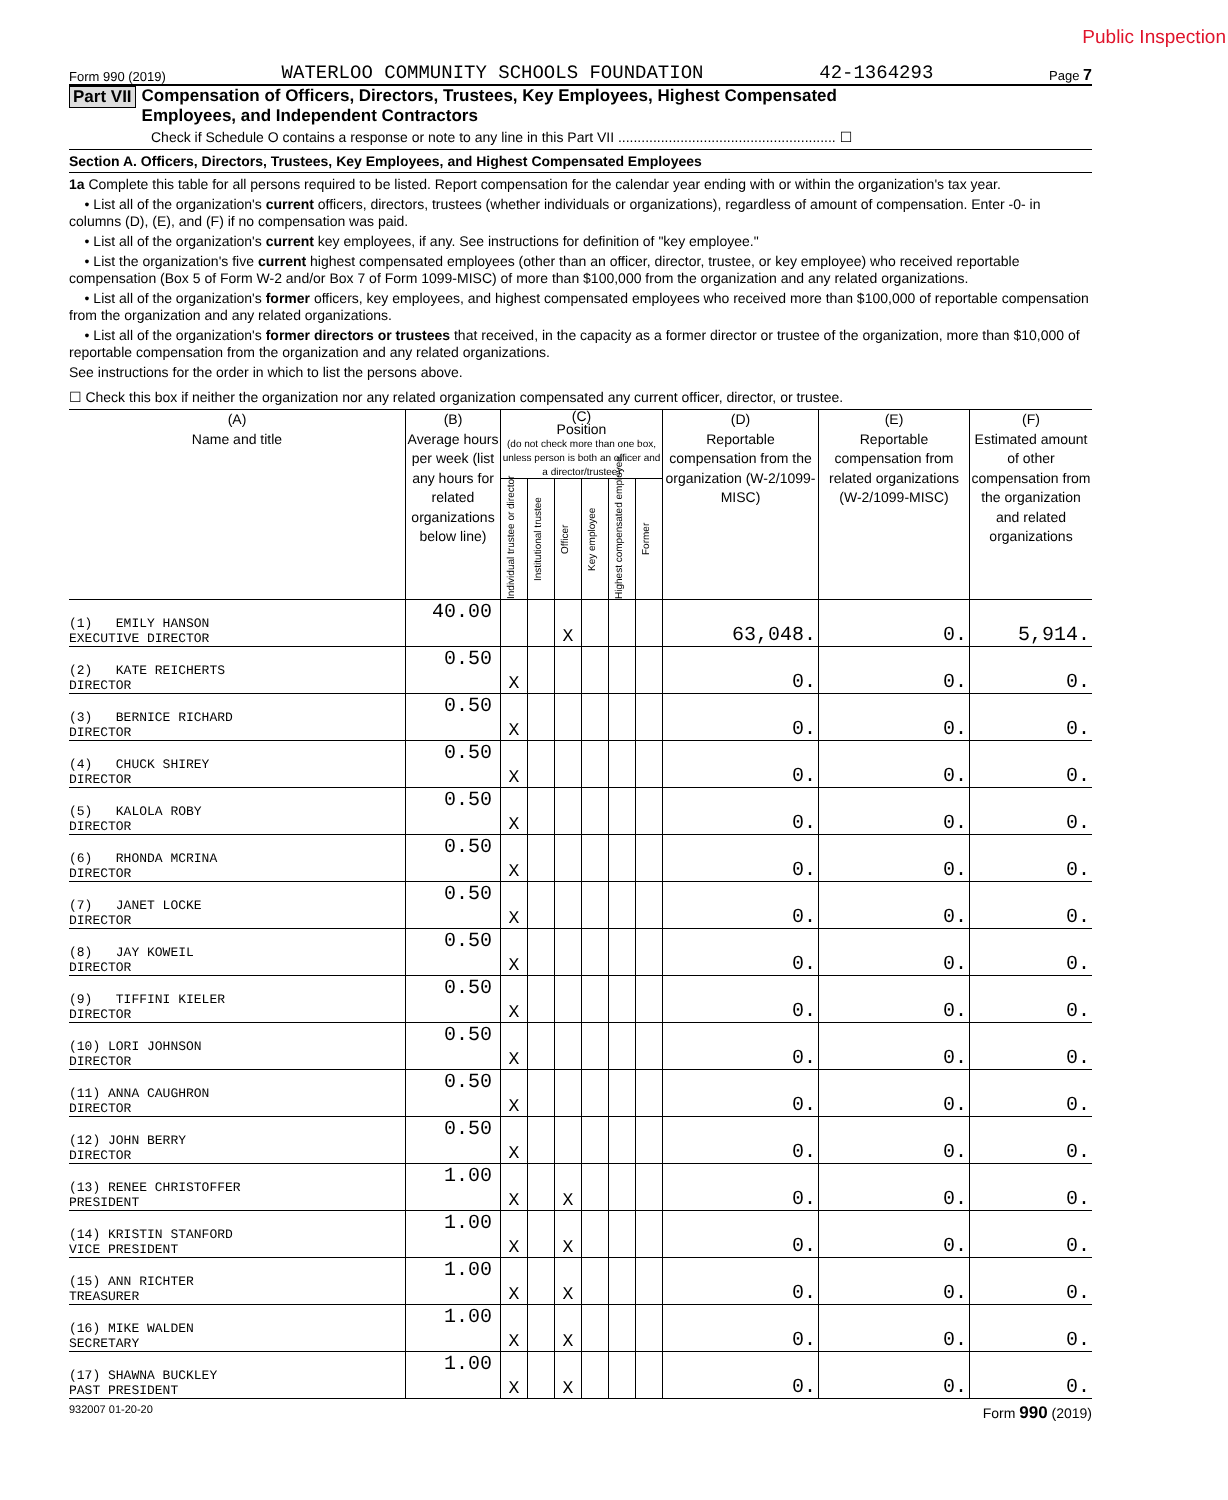Public Inspection
Form 990 (2019) WATERLOO COMMUNITY SCHOOLS FOUNDATION 42-1364293 Page 7
Part VII Compensation of Officers, Directors, Trustees, Key Employees, Highest Compensated
Employees, and Independent Contractors
Check if Schedule O contains a response or note to any line in this Part VII ........................................................ ☐
Section A. Officers, Directors, Trustees, Key Employees, and Highest Compensated Employees
1a Complete this table for all persons required to be listed. Report compensation for the calendar year ending with or within the organization's tax year.
• List all of the organization's current officers, directors, trustees (whether individuals or organizations), regardless of amount of compensation. Enter -0- in columns (D), (E), and (F) if no compensation was paid.
• List all of the organization's current key employees, if any. See instructions for definition of "key employee."
• List the organization's five current highest compensated employees (other than an officer, director, trustee, or key employee) who received reportable compensation (Box 5 of Form W-2 and/or Box 7 of Form 1099-MISC) of more than $100,000 from the organization and any related organizations.
• List all of the organization's former officers, key employees, and highest compensated employees who received more than $100,000 of reportable compensation from the organization and any related organizations.
• List all of the organization's former directors or trustees that received, in the capacity as a former director or trustee of the organization, more than $10,000 of reportable compensation from the organization and any related organizations.
See instructions for the order in which to list the persons above.
☐ Check this box if neither the organization nor any related organization compensated any current officer, director, or trustee.
| (A) Name and title | (B) Average hours per week (list any hours for related organizations below line) | (C) Position (do not check more than one box, unless person is both an officer and a director/trustee) | | | | | | (D) Reportable compensation from the organization (W-2/1099-MISC) | (E) Reportable compensation from related organizations (W-2/1099-MISC) | (F) Estimated amount of other compensation from the organization and related organizations |
| --- | --- | --- | --- | --- | --- | --- | --- | --- | --- | --- |
| | | Individual trustee or director | Institutional trustee | Officer | Key employee | Highest compensated employee | Former | | | |
| (1) EMILY HANSON EXECUTIVE DIRECTOR | 40.00 | | | X | | | | 63,048. | 0. | 5,914. |
| (2) KATE REICHERTS DIRECTOR | 0.50 | X | | | | | | 0. | 0. | 0. |
| (3) BERNICE RICHARD DIRECTOR | 0.50 | X | | | | | | 0. | 0. | 0. |
| (4) CHUCK SHIREY DIRECTOR | 0.50 | X | | | | | | 0. | 0. | 0. |
| (5) KALOLA ROBY DIRECTOR | 0.50 | X | | | | | | 0. | 0. | 0. |
| (6) RHONDA MCRINA DIRECTOR | 0.50 | X | | | | | | 0. | 0. | 0. |
| (7) JANET LOCKE DIRECTOR | 0.50 | X | | | | | | 0. | 0. | 0. |
| (8) JAY KOWEIL DIRECTOR | 0.50 | X | | | | | | 0. | 0. | 0. |
| (9) TIFFINI KIELER DIRECTOR | 0.50 | X | | | | | | 0. | 0. | 0. |
| (10) LORI JOHNSON DIRECTOR | 0.50 | X | | | | | | 0. | 0. | 0. |
| (11) ANNA CAUGHRON DIRECTOR | 0.50 | X | | | | | | 0. | 0. | 0. |
| (12) JOHN BERRY DIRECTOR | 0.50 | X | | | | | | 0. | 0. | 0. |
| (13) RENEE CHRISTOFFER PRESIDENT | 1.00 | X | | X | | | | 0. | 0. | 0. |
| (14) KRISTIN STANFORD VICE PRESIDENT | 1.00 | X | | X | | | | 0. | 0. | 0. |
| (15) ANN RICHTER TREASURER | 1.00 | X | | X | | | | 0. | 0. | 0. |
| (16) MIKE WALDEN SECRETARY | 1.00 | X | | X | | | | 0. | 0. | 0. |
| (17) SHAWNA BUCKLEY PAST PRESIDENT | 1.00 | X | | X | | | | 0. | 0. | 0. |
932007 01-20-20 Form 990 (2019)